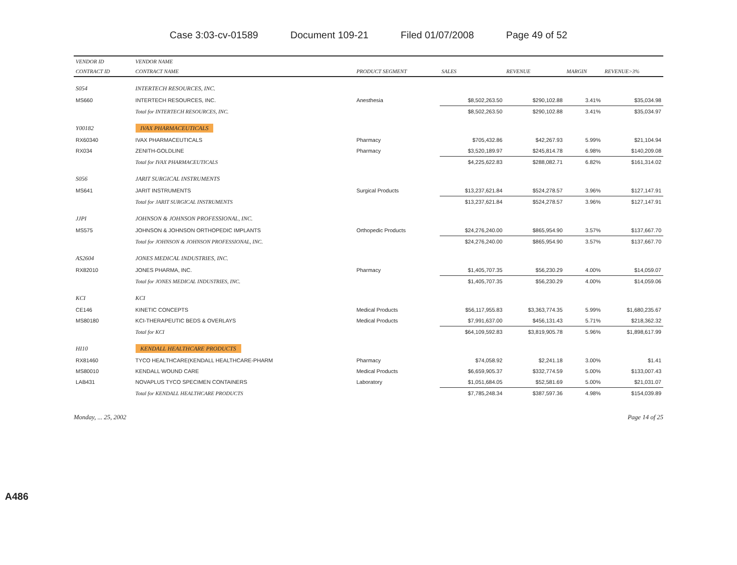Case 3:03-cv-01589 Document 109-21 Filed 01/07/2008 Page 49 of 52
| VENDOR ID | VENDOR NAME | | | | | |
| --- | --- | --- | --- | --- | --- | --- |
| CONTRACT ID | CONTRACT NAME | PRODUCT SEGMENT | SALES | REVENUE | MARGIN | REVENUE>3% |
| S054 | INTERTECH RESOURCES, INC. | | | | | |
| MS660 | INTERTECH RESOURCES, INC. | Anesthesia | $8,502,263.50 | $290,102.88 | 3.41% | $35,034.98 |
| | Total for INTERTECH RESOURCES, INC. | | $8,502,263.50 | $290,102.88 | 3.41% | $35,034.97 |
| Y00182 | IVAX PHARMACEUTICALS | | | | | |
| RX60340 | IVAX PHARMACEUTICALS | Pharmacy | $705,432.86 | $42,267.93 | 5.99% | $21,104.94 |
| RX034 | ZENITH-GOLDLINE | Pharmacy | $3,520,189.97 | $245,814.78 | 6.98% | $140,209.08 |
| | Total for IVAX PHARMACEUTICALS | | $4,225,622.83 | $288,082.71 | 6.82% | $161,314.02 |
| S056 | JARIT SURGICAL INSTRUMENTS | | | | | |
| MS641 | JARIT INSTRUMENTS | Surgical Products | $13,237,621.84 | $524,278.57 | 3.96% | $127,147.91 |
| | Total for JARIT SURGICAL INSTRUMENTS | | $13,237,621.84 | $524,278.57 | 3.96% | $127,147.91 |
| JJPI | JOHNSON & JOHNSON PROFESSIONAL, INC. | | | | | |
| MS575 | JOHNSON & JOHNSON ORTHOPEDIC IMPLANTS | Orthopedic Products | $24,276,240.00 | $865,954.90 | 3.57% | $137,667.70 |
| | Total for JOHNSON & JOHNSON PROFESSIONAL, INC. | | $24,276,240.00 | $865,954.90 | 3.57% | $137,667.70 |
| AS2604 | JONES MEDICAL INDUSTRIES, INC. | | | | | |
| RX82010 | JONES PHARMA, INC. | Pharmacy | $1,405,707.35 | $56,230.29 | 4.00% | $14,059.07 |
| | Total for JONES MEDICAL INDUSTRIES, INC. | | $1,405,707.35 | $56,230.29 | 4.00% | $14,059.06 |
| KCI | KCI | | | | | |
| CE146 | KINETIC CONCEPTS | Medical Products | $56,117,955.83 | $3,363,774.35 | 5.99% | $1,680,235.67 |
| MS80180 | KCI-THERAPEUTIC BEDS & OVERLAYS | Medical Products | $7,991,637.00 | $456,131.43 | 5.71% | $218,362.32 |
| | Total for KCI | | $64,109,592.83 | $3,819,905.78 | 5.96% | $1,898,617.99 |
| HI10 | KENDALL HEALTHCARE PRODUCTS | | | | | |
| RX81460 | TYCO HEALTHCARE(KENDALL HEALTHCARE-PHARM | Pharmacy | $74,058.92 | $2,241.18 | 3.00% | $1.41 |
| MS80010 | KENDALL WOUND CARE | Medical Products | $6,659,905.37 | $332,774.59 | 5.00% | $133,007.43 |
| LAB431 | NOVAPLUS TYCO SPECIMEN CONTAINERS | Laboratory | $1,051,684.05 | $52,581.69 | 5.00% | $21,031.07 |
| | Total for KENDALL HEALTHCARE PRODUCTS | | $7,785,248.34 | $387,597.36 | 4.98% | $154,039.89 |
Monday, ... 25, 2002 Page 14 of 25
A486